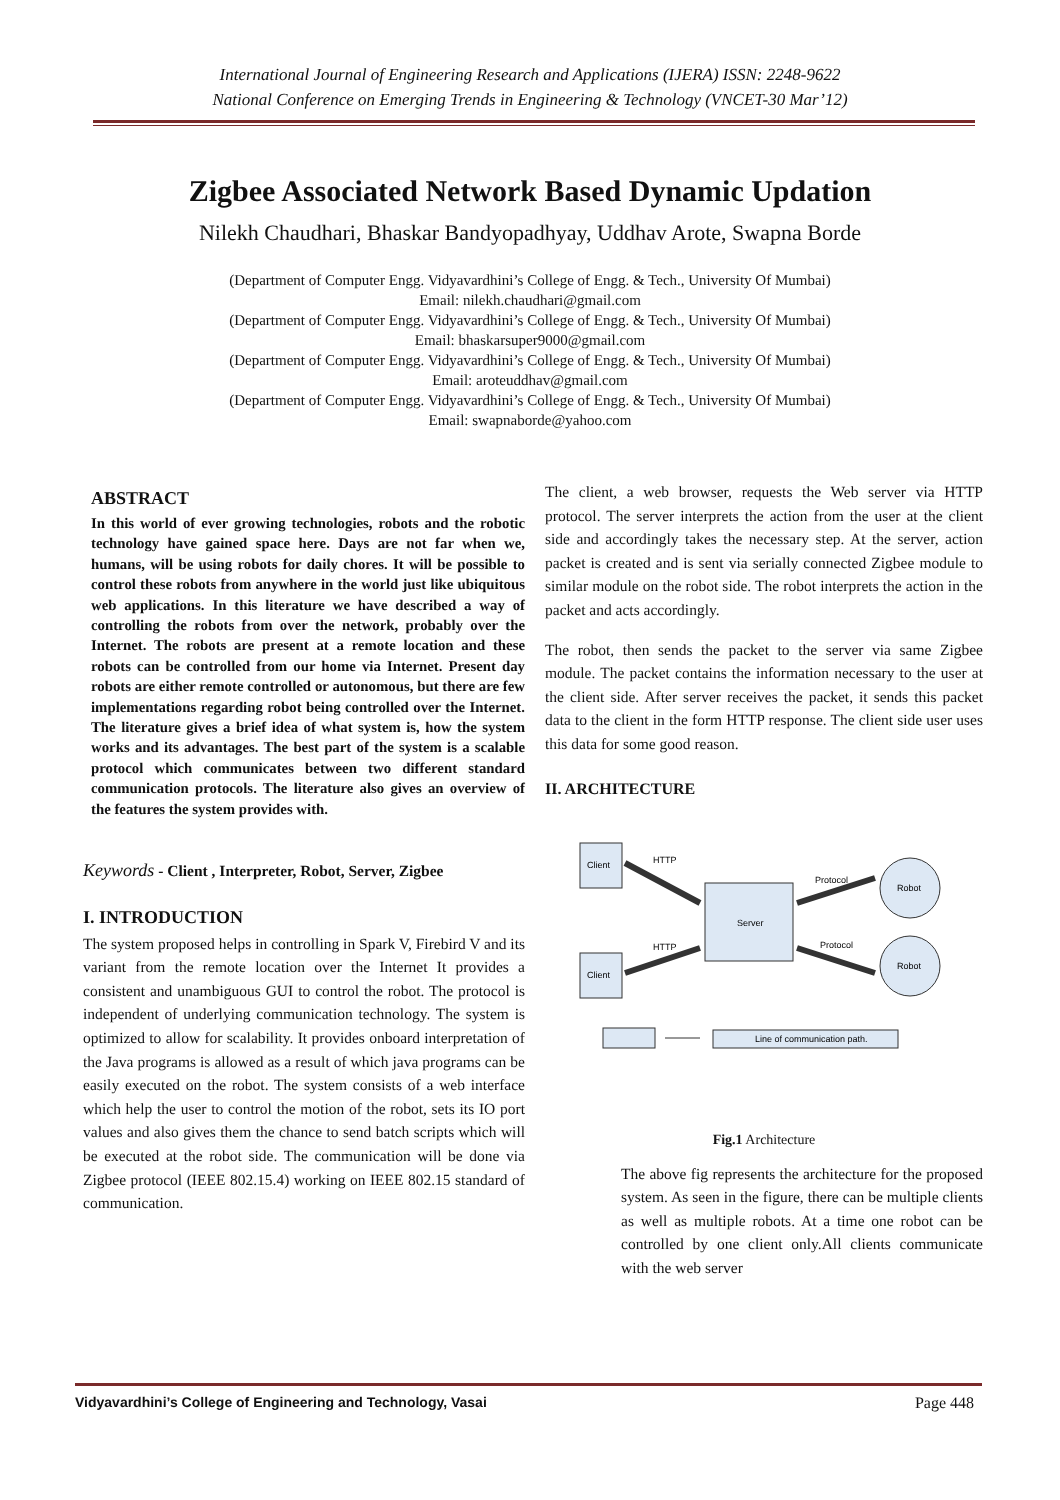International Journal of Engineering Research and Applications (IJERA) ISSN: 2248-9622
National Conference on Emerging Trends in Engineering & Technology (VNCET-30 Mar’12)
Zigbee Associated Network Based Dynamic Updation
Nilekh Chaudhari, Bhaskar Bandyopadhyay, Uddhav Arote, Swapna Borde
(Department of Computer Engg. Vidyavardhini’s College of Engg. & Tech., University Of Mumbai)
Email: nilekh.chaudhari@gmail.com
(Department of Computer Engg. Vidyavardhini’s College of Engg. & Tech., University Of Mumbai)
Email: bhaskarsuper9000@gmail.com
(Department of Computer Engg. Vidyavardhini’s College of Engg. & Tech., University Of Mumbai)
Email: aroteuddhav@gmail.com
(Department of Computer Engg. Vidyavardhini’s College of Engg. & Tech., University Of Mumbai)
Email: swapnaborde@yahoo.com
ABSTRACT
In this world of ever growing technologies, robots and the robotic technology have gained space here. Days are not far when we, humans, will be using robots for daily chores. It will be possible to control these robots from anywhere in the world just like ubiquitous web applications. In this literature we have described a way of controlling the robots from over the network, probably over the Internet. The robots are present at a remote location and these robots can be controlled from our home via Internet. Present day robots are either remote controlled or autonomous, but there are few implementations regarding robot being controlled over the Internet. The literature gives a brief idea of what system is, how the system works and its advantages. The best part of the system is a scalable protocol which communicates between two different standard communication protocols. The literature also gives an overview of the features the system provides with.
Keywords - Client , Interpreter, Robot, Server, Zigbee
I. INTRODUCTION
The system proposed helps in controlling in Spark V, Firebird V and its variant from the remote location over the Internet It provides a consistent and unambiguous GUI to control the robot. The protocol is independent of underlying communication technology. The system is optimized to allow for scalability. It provides onboard interpretation of the Java programs is allowed as a result of which java programs can be easily executed on the robot. The system consists of a web interface which help the user to control the motion of the robot, sets its IO port values and also gives them the chance to send batch scripts which will be executed at the robot side. The communication will be done via Zigbee protocol (IEEE 802.15.4) working on IEEE 802.15 standard of communication.
The client, a web browser, requests the Web server via HTTP protocol. The server interprets the action from the user at the client side and accordingly takes the necessary step. At the server, action packet is created and is sent via serially connected Zigbee module to similar module on the robot side. The robot interprets the action in the packet and acts accordingly.
The robot, then sends the packet to the server via same Zigbee module. The packet contains the information necessary to the user at the client side. After server receives the packet, it sends this packet data to the client in the form HTTP response. The client side user uses this data for some good reason.
II. ARCHITECTURE
Client
Client
Server
Robot
Robot
HTTP
HTTP
Protocol
Protocol
Line of communication path.
Fig.1 Architecture
The above fig represents the architecture for the proposed system. As seen in the figure, there can be multiple clients as well as multiple robots. At a time one robot can be controlled by one client only.All clients communicate with the web server
Vidyavardhini’s College of Engineering and Technology, Vasai Page 448